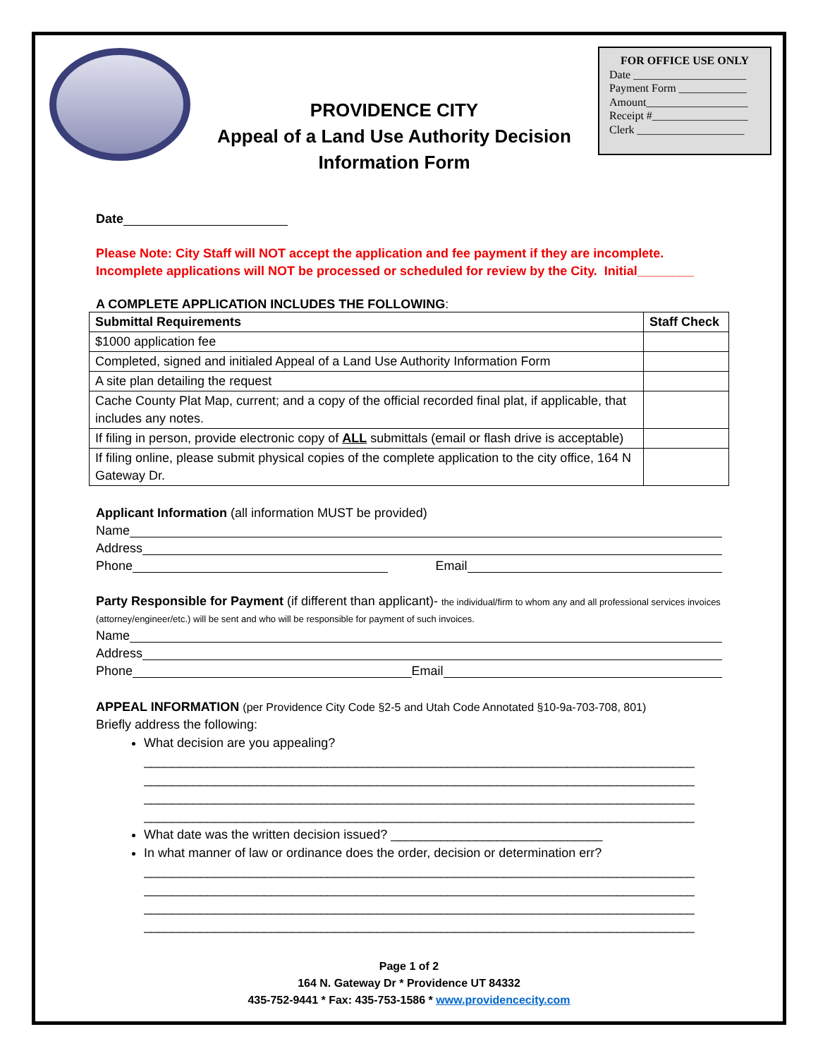PROVIDENCE CITY
Appeal of a Land Use Authority Decision
Information Form
FOR OFFICE USE ONLY
Date ____________________
Payment Form ____________
Amount__________________
Receipt #_________________
Clerk ___________________
Date
Please Note: City Staff will NOT accept the application and fee payment if they are incomplete.
Incomplete applications will NOT be processed or scheduled for review by the City. Initial________
A COMPLETE APPLICATION INCLUDES THE FOLLOWING:
| Submittal Requirements | Staff Check |
| --- | --- |
| $1000 application fee | |
| Completed, signed and initialed Appeal of a Land Use Authority Information Form | |
| A site plan detailing the request | |
| Cache County Plat Map, current; and a copy of the official recorded final plat, if applicable, that includes any notes. | |
| If filing in person, provide electronic copy of ALL submittals (email or flash drive is acceptable) | |
| If filing online, please submit physical copies of the complete application to the city office, 164 N Gateway Dr. | |
Applicant Information (all information MUST be provided)
Name
Address
Phone Email
Party Responsible for Payment (if different than applicant)- the individual/firm to whom any and all professional services invoices (attorney/engineer/etc.) will be sent and who will be responsible for payment of such invoices.
Name
Address
Phone Email
APPEAL INFORMATION (per Providence City Code §2-5 and Utah Code Annotated §10-9a-703-708, 801)
Briefly address the following:
What decision are you appealing?
______________________________________________________________________________
______________________________________________________________________________
______________________________________________________________________________
______________________________________________________________________________
What date was the written decision issued? ______________________________
In what manner of law or ordinance does the order, decision or determination err?
______________________________________________________________________________
______________________________________________________________________________
______________________________________________________________________________
______________________________________________________________________________
Page 1 of 2
164 N. Gateway Dr * Providence UT 84332
435-752-9441 * Fax: 435-753-1586 * www.providencecity.com